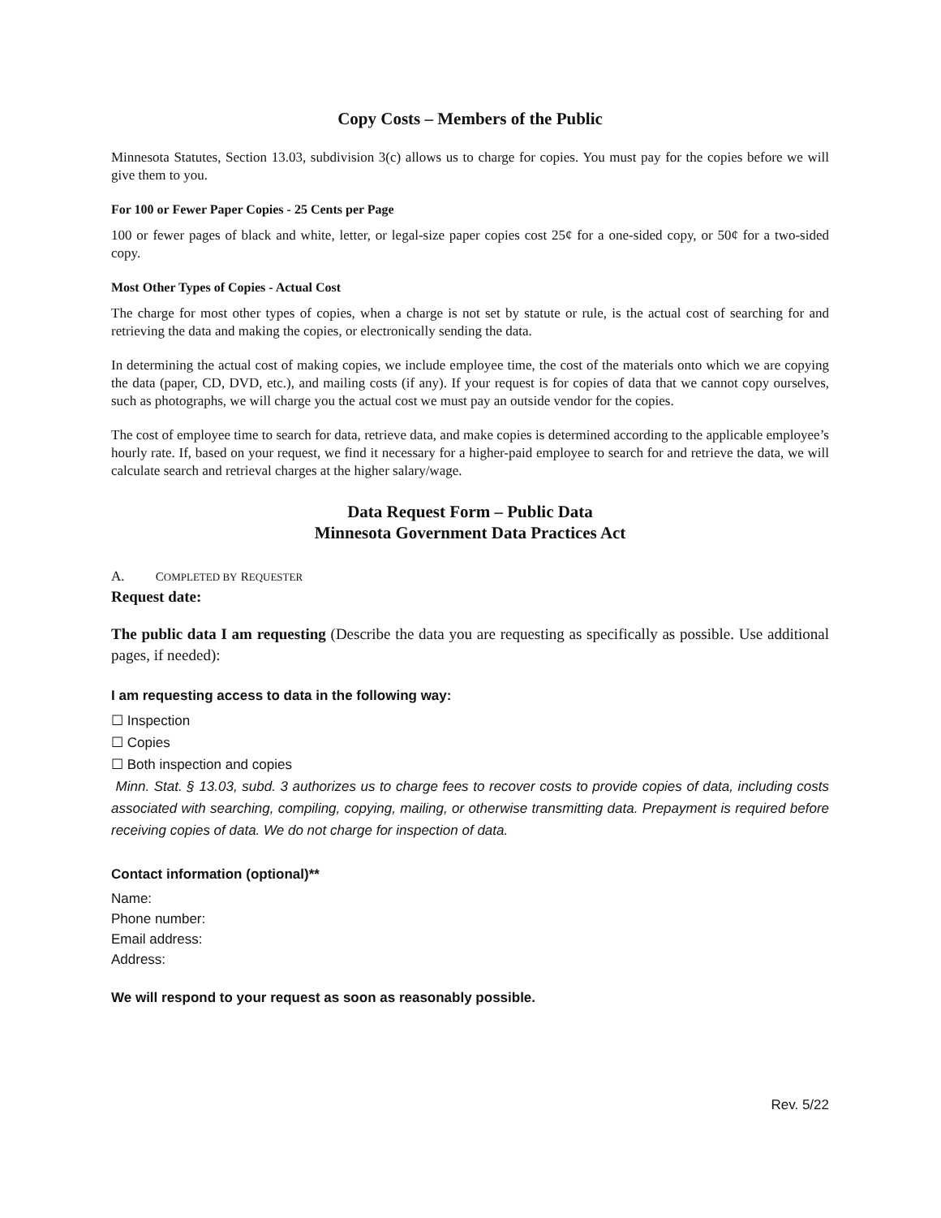Copy Costs – Members of the Public
Minnesota Statutes, Section 13.03, subdivision 3(c) allows us to charge for copies. You must pay for the copies before we will give them to you.
For 100 or Fewer Paper Copies - 25 Cents per Page
100 or fewer pages of black and white, letter, or legal-size paper copies cost 25¢ for a one-sided copy, or 50¢ for a two-sided copy.
Most Other Types of Copies - Actual Cost
The charge for most other types of copies, when a charge is not set by statute or rule, is the actual cost of searching for and retrieving the data and making the copies, or electronically sending the data.
In determining the actual cost of making copies, we include employee time, the cost of the materials onto which we are copying the data (paper, CD, DVD, etc.), and mailing costs (if any). If your request is for copies of data that we cannot copy ourselves, such as photographs, we will charge you the actual cost we must pay an outside vendor for the copies.
The cost of employee time to search for data, retrieve data, and make copies is determined according to the applicable employee’s hourly rate. If, based on your request, we find it necessary for a higher-paid employee to search for and retrieve the data, we will calculate search and retrieval charges at the higher salary/wage.
Data Request Form – Public Data
Minnesota Government Data Practices Act
A. COMPLETED BY REQUESTER
Request date:
The public data I am requesting (Describe the data you are requesting as specifically as possible. Use additional pages, if needed):
I am requesting access to data in the following way:
☐ Inspection
☐ Copies
☐ Both inspection and copies
Minn. Stat. § 13.03, subd. 3 authorizes us to charge fees to recover costs to provide copies of data, including costs associated with searching, compiling, copying, mailing, or otherwise transmitting data. Prepayment is required before receiving copies of data. We do not charge for inspection of data.
Contact information (optional)**
Name:
Phone number:
Email address:
Address:
We will respond to your request as soon as reasonably possible.
Rev. 5/22